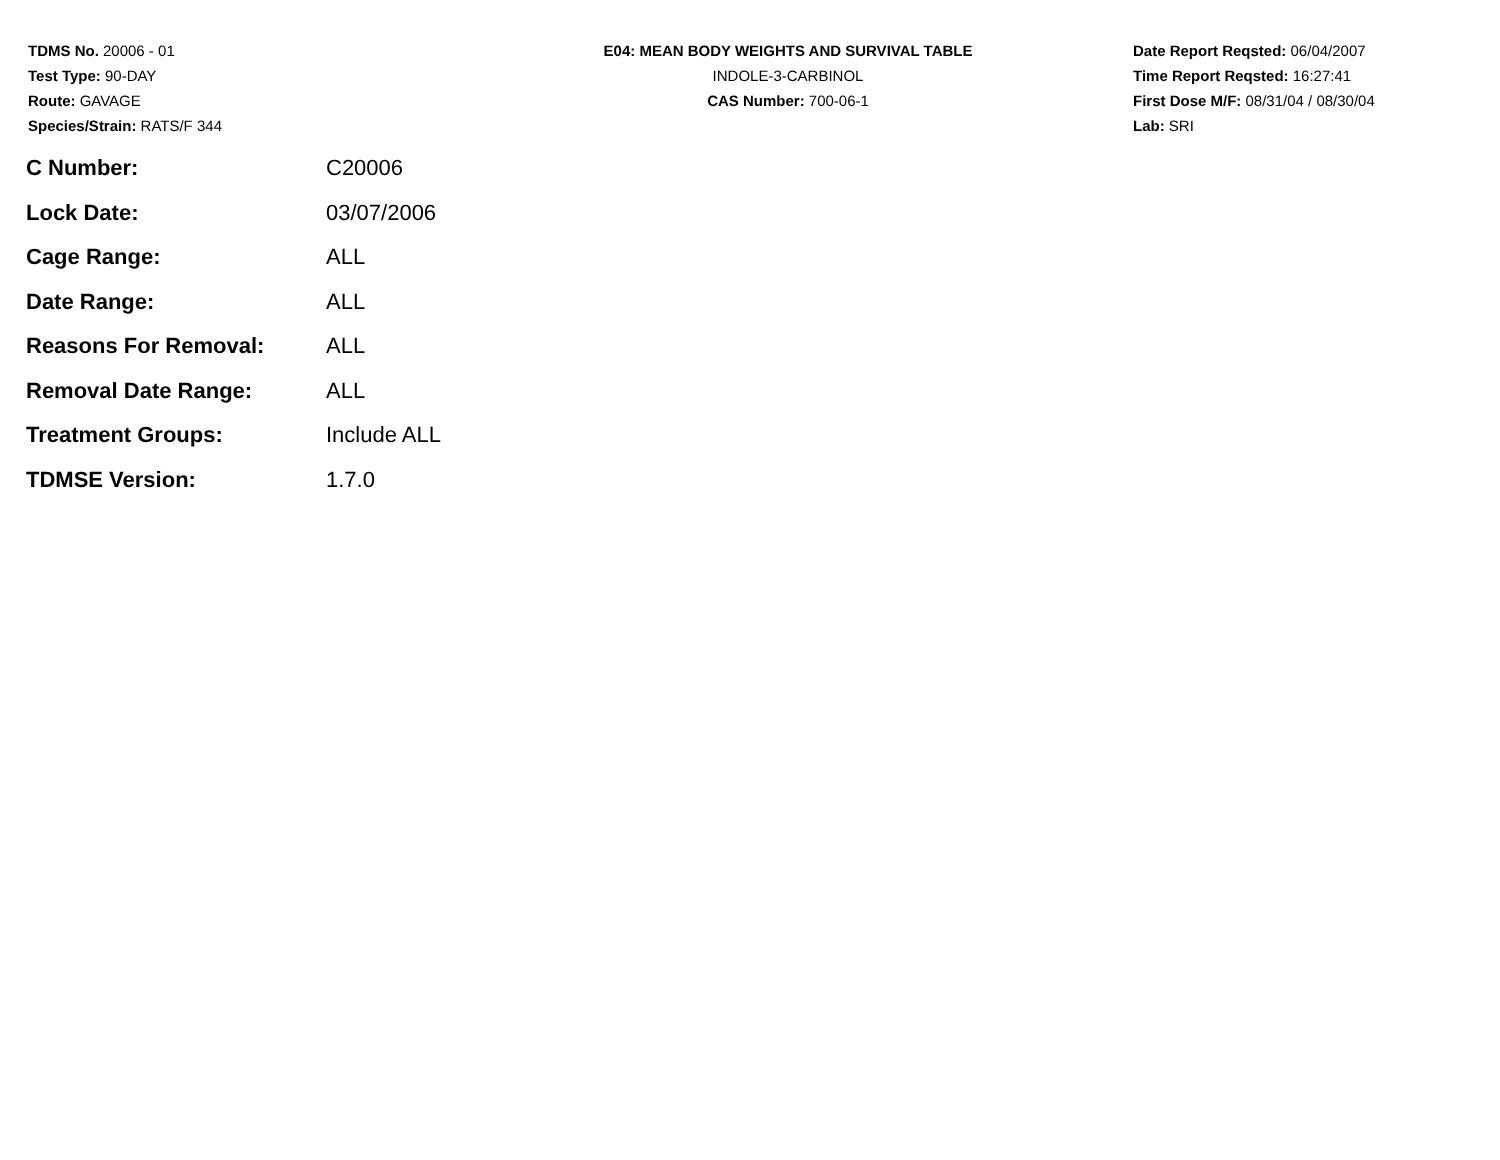TDMS No. 20006 - 01
Test Type: 90-DAY
Route: GAVAGE
Species/Strain: RATS/F 344
E04: MEAN BODY WEIGHTS AND SURVIVAL TABLE
INDOLE-3-CARBINOL
CAS Number: 700-06-1
Date Report Reqsted: 06/04/2007
Time Report Reqsted: 16:27:41
First Dose M/F: 08/31/04 / 08/30/04
Lab: SRI
| C Number: | C20006 |
| Lock Date: | 03/07/2006 |
| Cage Range: | ALL |
| Date Range: | ALL |
| Reasons For Removal: | ALL |
| Removal Date Range: | ALL |
| Treatment Groups: | Include ALL |
| TDMSE Version: | 1.7.0 |